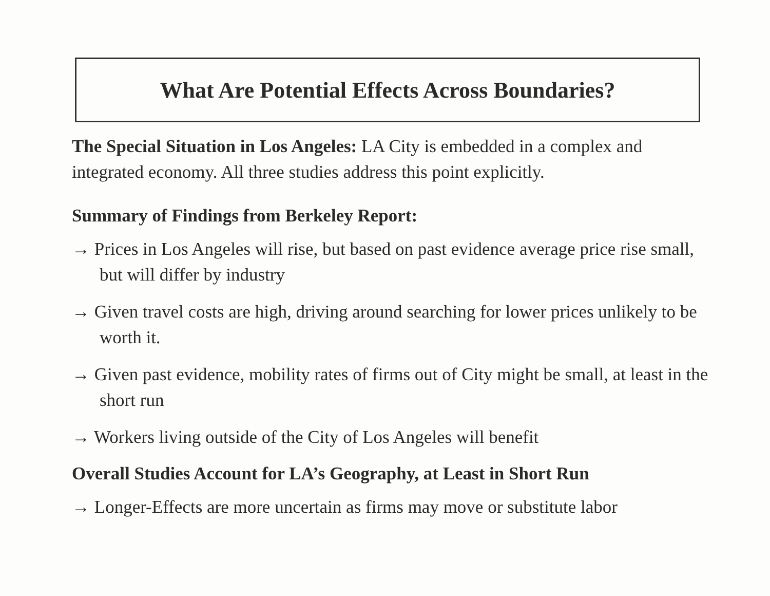What Are Potential Effects Across Boundaries?
The Special Situation in Los Angeles: LA City is embedded in a complex and integrated economy. All three studies address this point explicitly.
Summary of Findings from Berkeley Report:
→ Prices in Los Angeles will rise, but based on past evidence average price rise small, but will differ by industry
→ Given travel costs are high, driving around searching for lower prices unlikely to be worth it.
→ Given past evidence, mobility rates of firms out of City might be small, at least in the short run
→ Workers living outside of the City of Los Angeles will benefit
Overall Studies Account for LA’s Geography, at Least in Short Run
→ Longer-Effects are more uncertain as firms may move or substitute labor